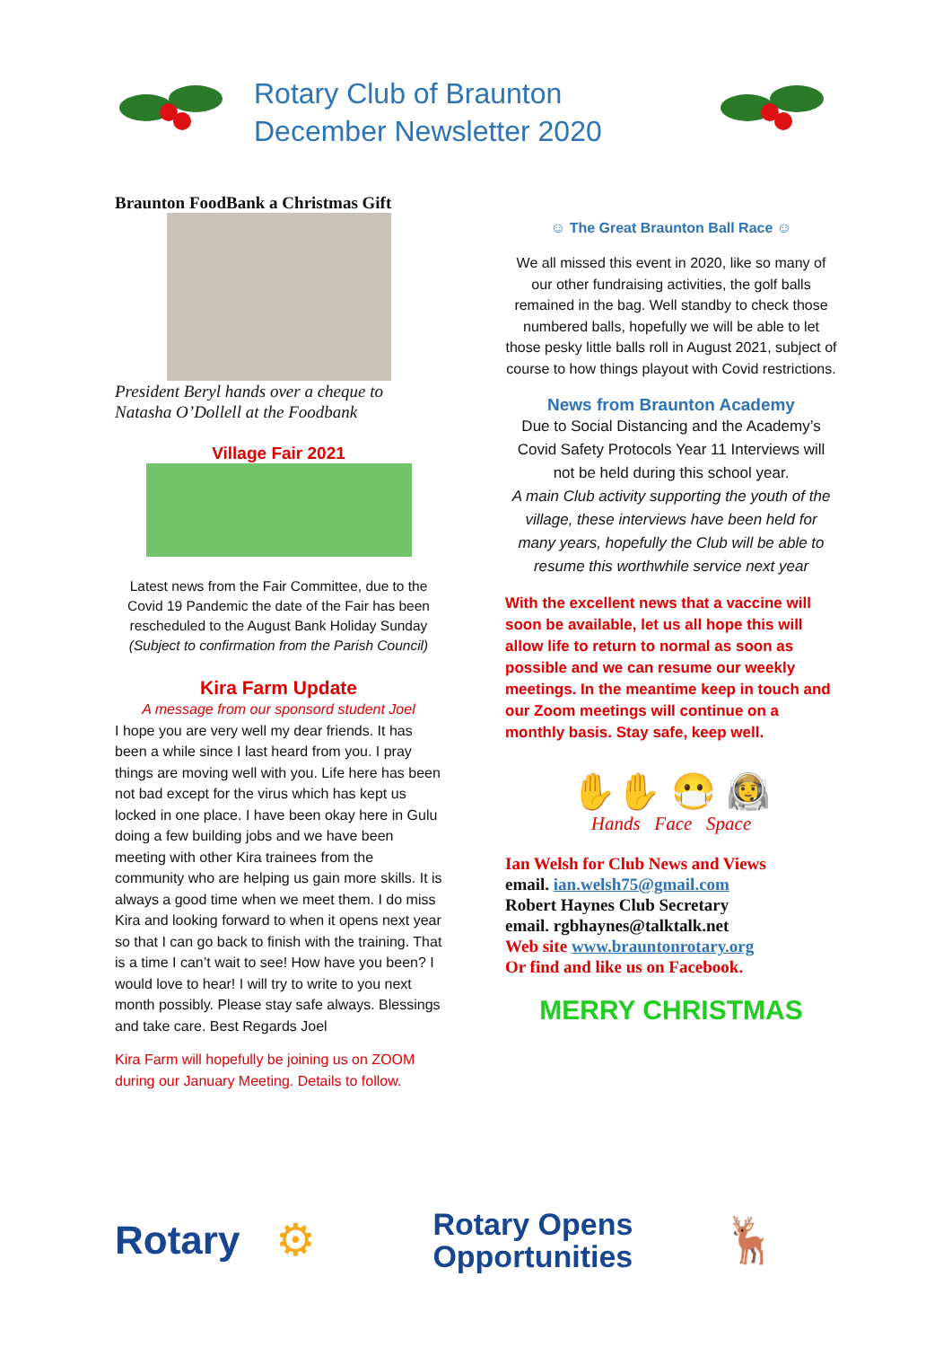Rotary Club of Braunton
December Newsletter 2020
Braunton FoodBank a Christmas Gift
President Beryl hands over a cheque to Natasha O’Dollell at the Foodbank
Village Fair 2021
Latest news from the Fair Committee, due to the Covid 19 Pandemic the date of the Fair has been rescheduled to the August Bank Holiday Sunday (Subject to confirmation from the Parish Council)
Kira Farm Update
A message from our sponsord student Joel
I hope you are very well my dear friends. It has been a while since I last heard from you. I pray things are moving well with you. Life here has been not bad except for the virus which has kept us locked in one place. I have been okay here in Gulu doing a few building jobs and we have been meeting with other Kira trainees from the community who are helping us gain more skills. It is always a good time when we meet them. I do miss Kira and looking forward to when it opens next year so that I can go back to finish with the training. That is a time I can’t wait to see! How have you been? I would love to hear! I will try to write to you next month possibly. Please stay safe always. Blessings and take care. Best Regards Joel
Kira Farm will hopefully be joining us on ZOOM during our January Meeting. Details to follow.
☺ The Great Braunton Ball Race ☺
We all missed this event in 2020, like so many of our other fundraising activities, the golf balls remained in the bag. Well standby to check those numbered balls, hopefully we will be able to let those pesky little balls roll in August 2021, subject of course to how things playout with Covid restrictions.
News from Braunton Academy
Due to Social Distancing and the Academy’s Covid Safety Protocols Year 11 Interviews will not be held during this school year.
A main Club activity supporting the youth of the village, these interviews have been held for many years, hopefully the Club will be able to resume this worthwhile service next year
With the excellent news that a vaccine will soon be available, let us all hope this will allow life to return to normal as soon as possible and we can resume our weekly meetings. In the meantime keep in touch and our Zoom meetings will continue on a monthly basis. Stay safe, keep well.
✋✋ 😷 🧑‍🚀
Hands Face Space
Ian Welsh for Club News and Views
email. ian.welsh75@gmail.com
Robert Haynes Club Secretary
email. rgbhaynes@talktalk.net
Web site www.brauntonrotary.org
Or find and like us on Facebook.
MERRY CHRISTMAS
Rotary ⚙ Rotary Opens
Opportunities 🦌